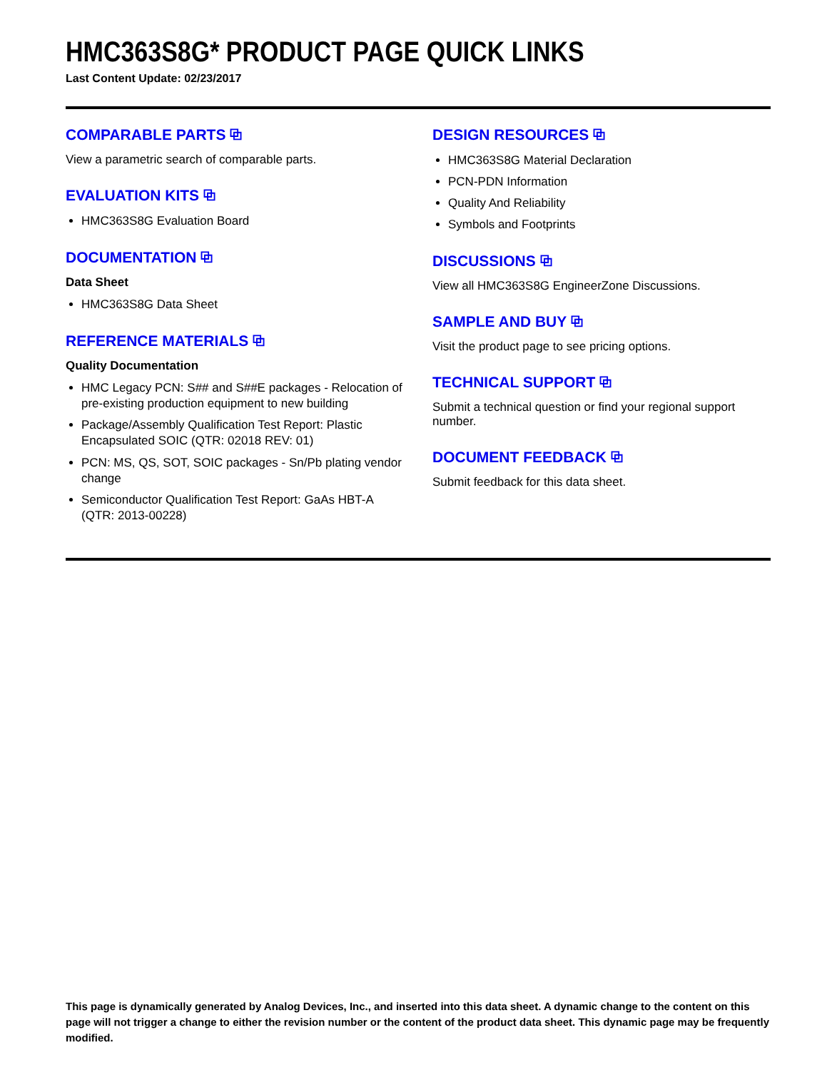HMC363S8G* PRODUCT PAGE QUICK LINKS
Last Content Update: 02/23/2017
COMPARABLE PARTS ⧉
View a parametric search of comparable parts.
EVALUATION KITS ⧉
HMC363S8G Evaluation Board
DOCUMENTATION ⧉
Data Sheet
HMC363S8G Data Sheet
REFERENCE MATERIALS ⧉
Quality Documentation
HMC Legacy PCN: S## and S##E packages - Relocation of pre-existing production equipment to new building
Package/Assembly Qualification Test Report: Plastic Encapsulated SOIC (QTR: 02018 REV: 01)
PCN: MS, QS, SOT, SOIC packages - Sn/Pb plating vendor change
Semiconductor Qualification Test Report: GaAs HBT-A (QTR: 2013-00228)
DESIGN RESOURCES ⧉
HMC363S8G Material Declaration
PCN-PDN Information
Quality And Reliability
Symbols and Footprints
DISCUSSIONS ⧉
View all HMC363S8G EngineerZone Discussions.
SAMPLE AND BUY ⧉
Visit the product page to see pricing options.
TECHNICAL SUPPORT ⧉
Submit a technical question or find your regional support number.
DOCUMENT FEEDBACK ⧉
Submit feedback for this data sheet.
This page is dynamically generated by Analog Devices, Inc., and inserted into this data sheet. A dynamic change to the content on this page will not trigger a change to either the revision number or the content of the product data sheet. This dynamic page may be frequently modified.